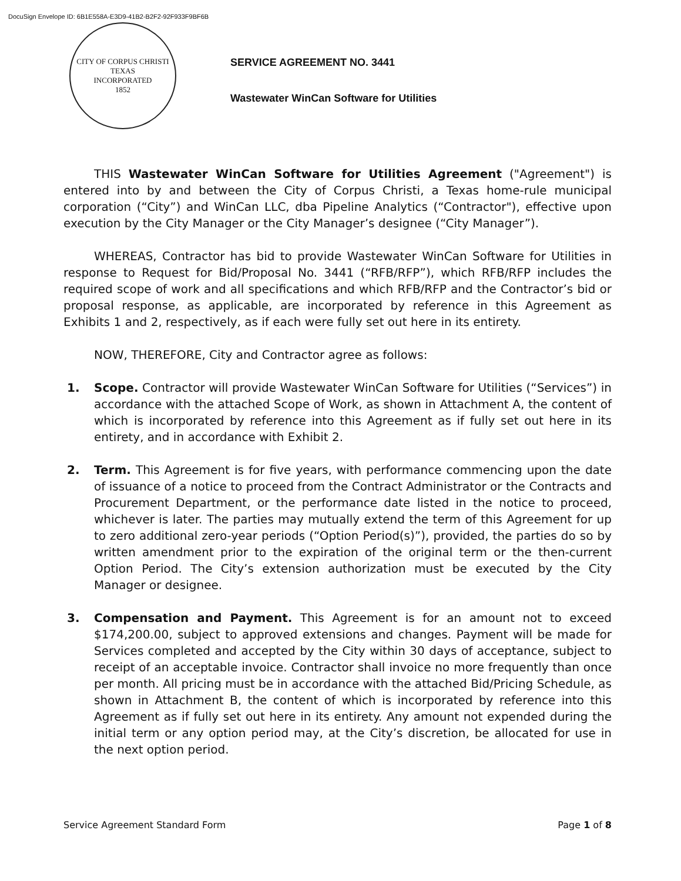DocuSign Envelope ID: 6B1E558A-E3D9-41B2-B2F2-92F933F9BF6B
CITY OF CORPUS CHRISTI TEXAS
INCORPORATED
1852
SERVICE AGREEMENT NO. 3441
Wastewater WinCan Software for Utilities
THIS Wastewater WinCan Software for Utilities Agreement ("Agreement") is entered into by and between the City of Corpus Christi, a Texas home-rule municipal corporation (“City”) and WinCan LLC, dba Pipeline Analytics (“Contractor"), effective upon execution by the City Manager or the City Manager’s designee (“City Manager”).
WHEREAS, Contractor has bid to provide Wastewater WinCan Software for Utilities in response to Request for Bid/Proposal No. 3441 (“RFB/RFP”), which RFB/RFP includes the required scope of work and all specifications and which RFB/RFP and the Contractor’s bid or proposal response, as applicable, are incorporated by reference in this Agreement as Exhibits 1 and 2, respectively, as if each were fully set out here in its entirety.
NOW, THEREFORE, City and Contractor agree as follows:
1. Scope. Contractor will provide Wastewater WinCan Software for Utilities (“Services”) in accordance with the attached Scope of Work, as shown in Attachment A, the content of which is incorporated by reference into this Agreement as if fully set out here in its entirety, and in accordance with Exhibit 2.
2. Term. This Agreement is for five years, with performance commencing upon the date of issuance of a notice to proceed from the Contract Administrator or the Contracts and Procurement Department, or the performance date listed in the notice to proceed, whichever is later. The parties may mutually extend the term of this Agreement for up to zero additional zero-year periods (“Option Period(s)”), provided, the parties do so by written amendment prior to the expiration of the original term or the then-current Option Period. The City’s extension authorization must be executed by the City Manager or designee.
3. Compensation and Payment. This Agreement is for an amount not to exceed $174,200.00, subject to approved extensions and changes. Payment will be made for Services completed and accepted by the City within 30 days of acceptance, subject to receipt of an acceptable invoice. Contractor shall invoice no more frequently than once per month. All pricing must be in accordance with the attached Bid/Pricing Schedule, as shown in Attachment B, the content of which is incorporated by reference into this Agreement as if fully set out here in its entirety. Any amount not expended during the initial term or any option period may, at the City’s discretion, be allocated for use in the next option period.
Service Agreement Standard Form Page 1 of 8